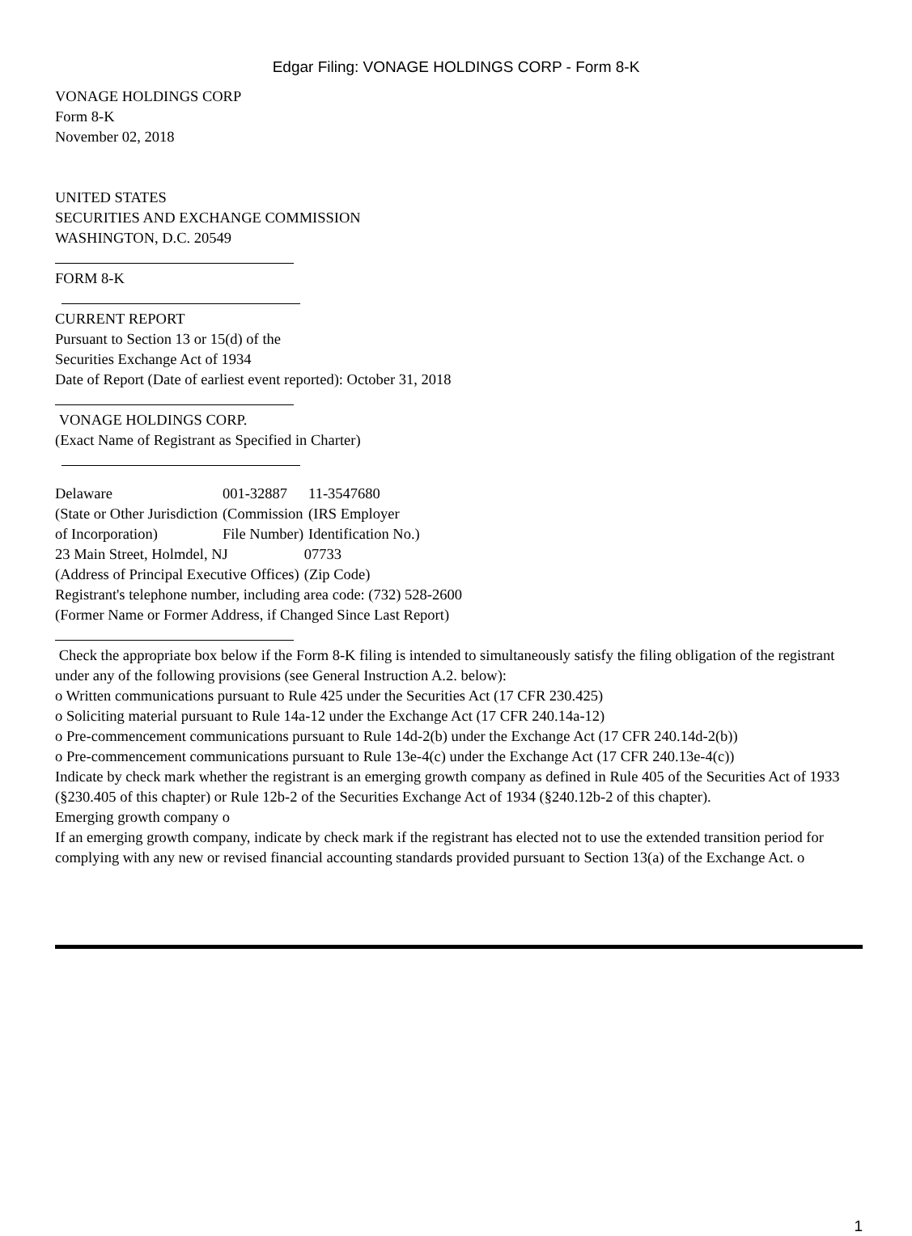Edgar Filing: VONAGE HOLDINGS CORP - Form 8-K
VONAGE HOLDINGS CORP
Form 8-K
November 02, 2018
UNITED STATES
SECURITIES AND EXCHANGE COMMISSION
WASHINGTON, D.C. 20549
FORM 8-K
CURRENT REPORT
Pursuant to Section 13 or 15(d) of the
Securities Exchange Act of 1934
Date of Report (Date of earliest event reported): October 31, 2018
VONAGE HOLDINGS CORP.
(Exact Name of Registrant as Specified in Charter)
| Delaware | 001-32887 | 11-3547680 |
| (State or Other Jurisdiction of Incorporation) | (Commission File Number) | (IRS Employer Identification No.) |
| 23 Main Street, Holmdel, NJ | 07733 |
| (Address of Principal Executive Offices) | (Zip Code) |
Registrant's telephone number, including area code: (732) 528-2600
(Former Name or Former Address, if Changed Since Last Report)
Check the appropriate box below if the Form 8-K filing is intended to simultaneously satisfy the filing obligation of the registrant under any of the following provisions (see General Instruction A.2. below):
o Written communications pursuant to Rule 425 under the Securities Act (17 CFR 230.425)
o Soliciting material pursuant to Rule 14a-12 under the Exchange Act (17 CFR 240.14a-12)
o Pre-commencement communications pursuant to Rule 14d-2(b) under the Exchange Act (17 CFR 240.14d-2(b))
o Pre-commencement communications pursuant to Rule 13e-4(c) under the Exchange Act (17 CFR 240.13e-4(c))
Indicate by check mark whether the registrant is an emerging growth company as defined in Rule 405 of the Securities Act of 1933 (§230.405 of this chapter) or Rule 12b-2 of the Securities Exchange Act of 1934 (§240.12b-2 of this chapter).
Emerging growth company o
If an emerging growth company, indicate by check mark if the registrant has elected not to use the extended transition period for complying with any new or revised financial accounting standards provided pursuant to Section 13(a) of the Exchange Act. o
1